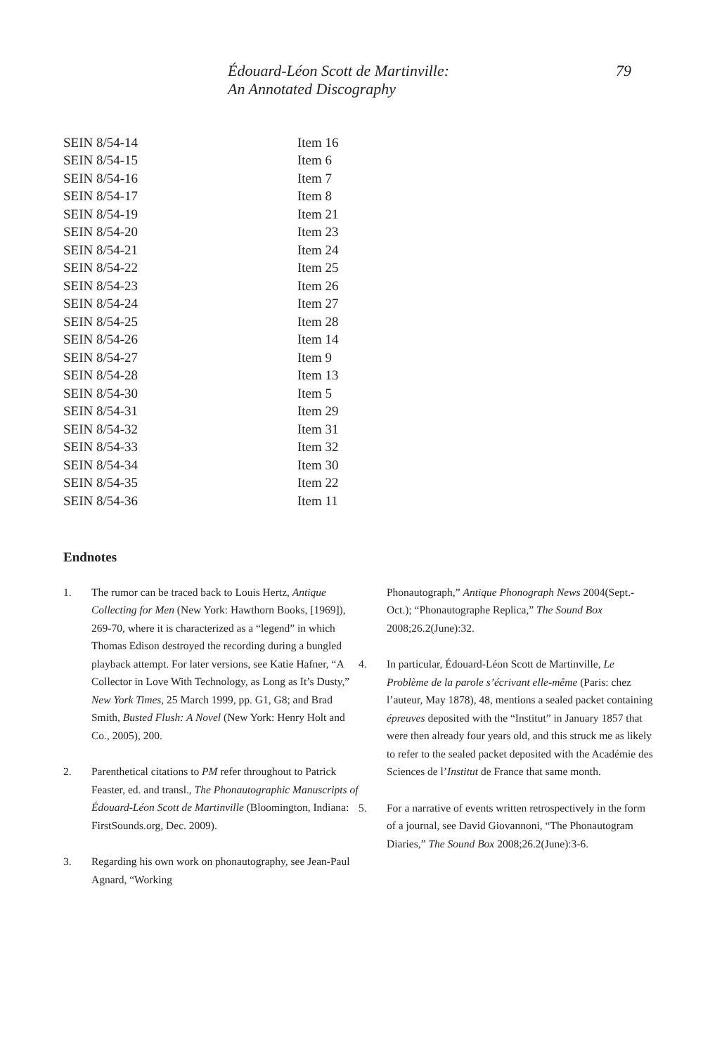Édouard-Léon Scott de Martinville:
An Annotated Discography
79
| SEIN 8/54-14 | Item 16 |
| SEIN 8/54-15 | Item 6 |
| SEIN 8/54-16 | Item 7 |
| SEIN 8/54-17 | Item 8 |
| SEIN 8/54-19 | Item 21 |
| SEIN 8/54-20 | Item 23 |
| SEIN 8/54-21 | Item 24 |
| SEIN 8/54-22 | Item 25 |
| SEIN 8/54-23 | Item 26 |
| SEIN 8/54-24 | Item 27 |
| SEIN 8/54-25 | Item 28 |
| SEIN 8/54-26 | Item 14 |
| SEIN 8/54-27 | Item 9 |
| SEIN 8/54-28 | Item 13 |
| SEIN 8/54-30 | Item 5 |
| SEIN 8/54-31 | Item 29 |
| SEIN 8/54-32 | Item 31 |
| SEIN 8/54-33 | Item 32 |
| SEIN 8/54-34 | Item 30 |
| SEIN 8/54-35 | Item 22 |
| SEIN 8/54-36 | Item 11 |
Endnotes
1. The rumor can be traced back to Louis Hertz, Antique Collecting for Men (New York: Hawthorn Books, [1969]), 269-70, where it is characterized as a “legend” in which Thomas Edison destroyed the recording during a bungled playback attempt. For later versions, see Katie Hafner, “A Collector in Love With Technology, as Long as It’s Dusty,” New York Times, 25 March 1999, pp. G1, G8; and Brad Smith, Busted Flush: A Novel (New York: Henry Holt and Co., 2005), 200.
2. Parenthetical citations to PM refer throughout to Patrick Feaster, ed. and transl., The Phonautographic Manuscripts of Édouard-Léon Scott de Martinville (Bloomington, Indiana: FirstSounds.org, Dec. 2009).
3. Regarding his own work on phonautography, see Jean-Paul Agnard, “Working
Phonautograph,” Antique Phonograph News 2004(Sept.-Oct.); “Phonautographe Replica,” The Sound Box 2008;26.2(June):32.
4. In particular, Édouard-Léon Scott de Martinville, Le Problème de la parole s’écrivant elle-même (Paris: chez l’auteur, May 1878), 48, mentions a sealed packet containing épreuves deposited with the “Institut” in January 1857 that were then already four years old, and this struck me as likely to refer to the sealed packet deposited with the Académie des Sciences de l’Institut de France that same month.
5. For a narrative of events written retrospectively in the form of a journal, see David Giovannoni, “The Phonautogram Diaries,” The Sound Box 2008;26.2(June):3-6.